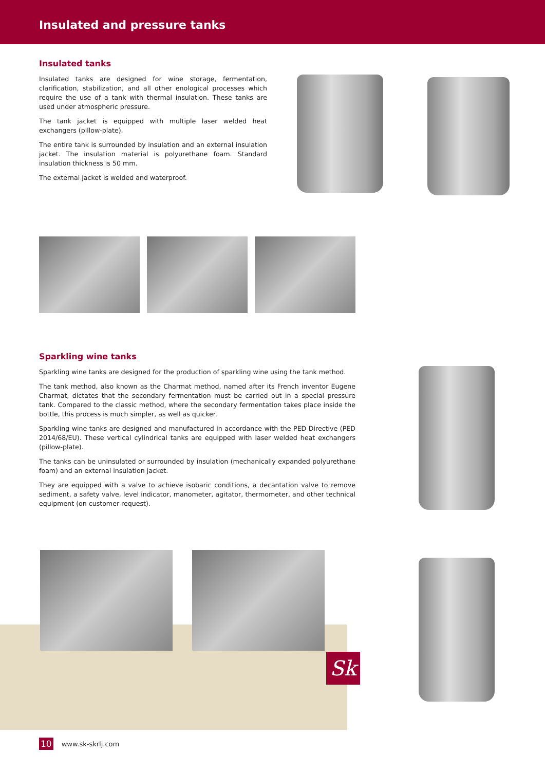Insulated and pressure tanks
Insulated tanks
Insulated tanks are designed for wine storage, fermentation, clarification, stabilization, and all other enological processes which require the use of a tank with thermal insulation. These tanks are used under atmospheric pressure.
The tank jacket is equipped with multiple laser welded heat exchangers (pillow-plate).
The entire tank is surrounded by insulation and an external insulation jacket. The insulation material is polyurethane foam. Standard insulation thickness is 50 mm.
The external jacket is welded and waterproof.
Sparkling wine tanks
Sparkling wine tanks are designed for the production of sparkling wine using the tank method.
The tank method, also known as the Charmat method, named after its French inventor Eugene Charmat, dictates that the secondary fermentation must be carried out in a special pressure tank. Compared to the classic method, where the secondary fermentation takes place inside the bottle, this process is much simpler, as well as quicker.
Sparkling wine tanks are designed and manufactured in accordance with the PED Directive (PED 2014/68/EU). These vertical cylindrical tanks are equipped with laser welded heat exchangers (pillow-plate).
The tanks can be uninsulated or surrounded by insulation (mechanically expanded polyurethane foam) and an external insulation jacket.
They are equipped with a valve to achieve isobaric conditions, a decantation valve to remove sediment, a safety valve, level indicator, manometer, agitator, thermometer, and other technical equipment (on customer request).
Sk
10 www.sk-skrlj.com